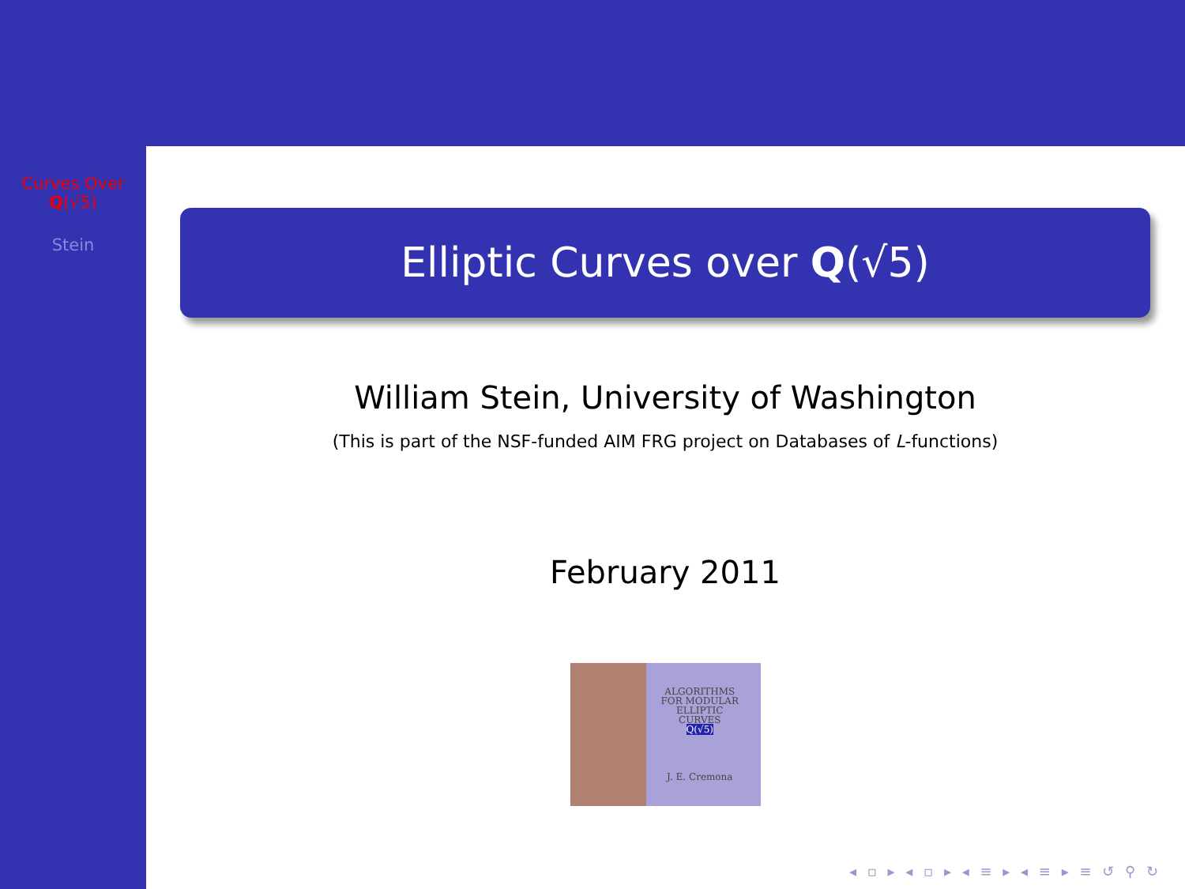Curves Over
Q(√5)
Stein
Elliptic Curves over Q(√5)
William Stein, University of Washington
(This is part of the NSF-funded AIM FRG project on Databases of L-functions)
February 2011
ALGORITHMS
FOR MODULAR
ELLIPTIC
CURVES
Q(√5)
J. E. Cremona
◂ ▫ ▸ ◂ ▫ ▸ ◂ ≡ ▸ ◂ ≡ ▸ ≡ ↺ ⚲ ↻